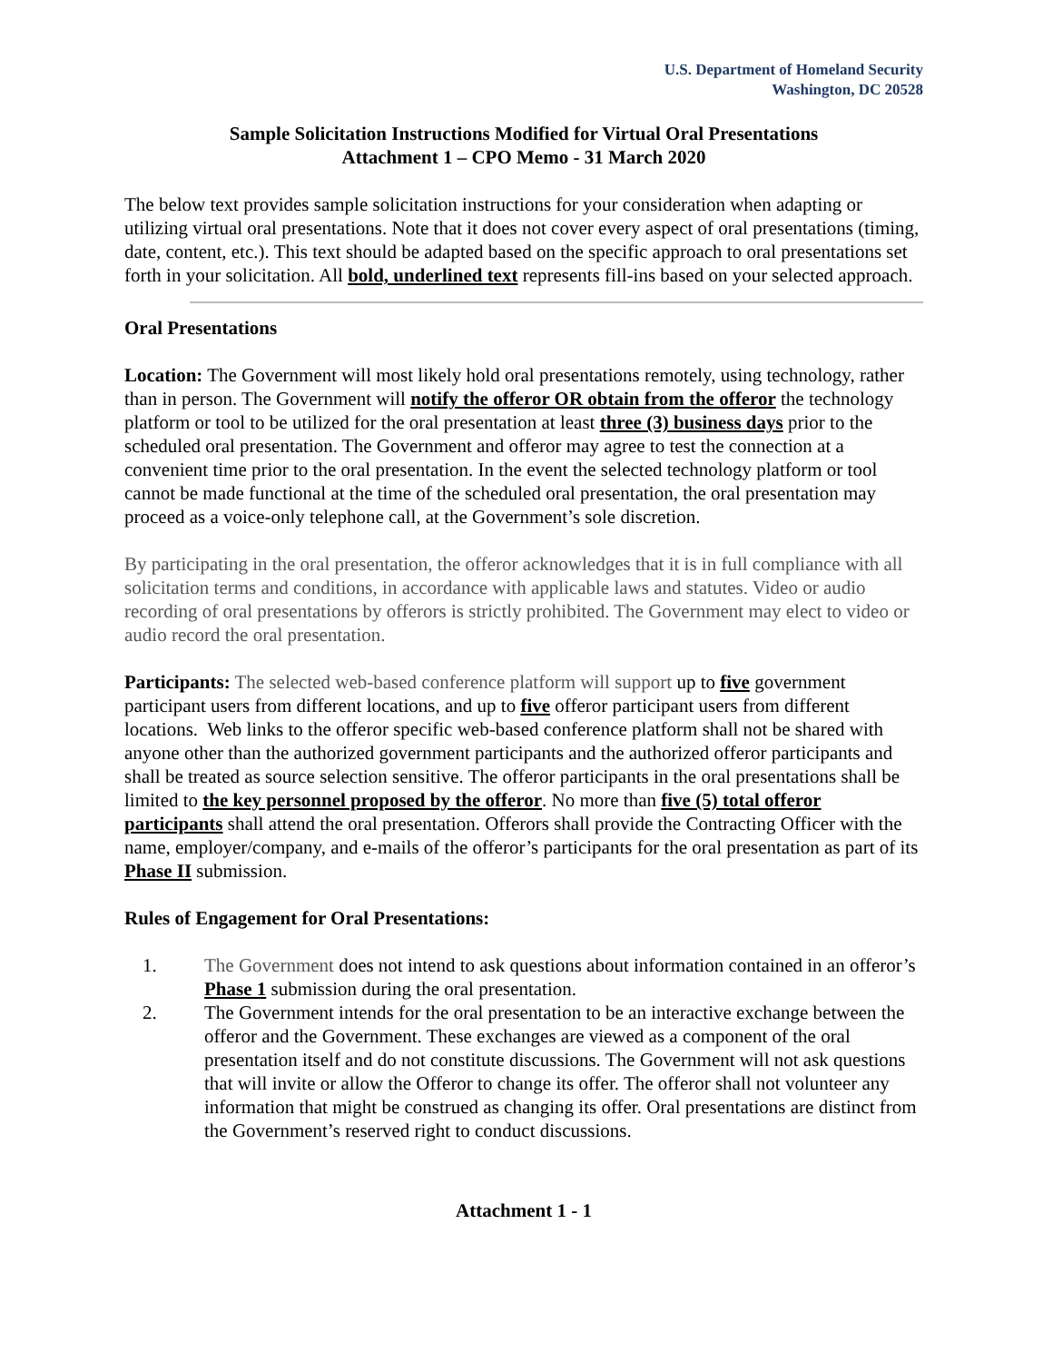U.S. Department of Homeland Security
Washington, DC 20528
Sample Solicitation Instructions Modified for Virtual Oral Presentations
Attachment 1 – CPO Memo - 31 March 2020
The below text provides sample solicitation instructions for your consideration when adapting or utilizing virtual oral presentations. Note that it does not cover every aspect of oral presentations (timing, date, content, etc.). This text should be adapted based on the specific approach to oral presentations set forth in your solicitation. All bold, underlined text represents fill-ins based on your selected approach.
Oral Presentations
Location: The Government will most likely hold oral presentations remotely, using technology, rather than in person. The Government will notify the offeror OR obtain from the offeror the technology platform or tool to be utilized for the oral presentation at least three (3) business days prior to the scheduled oral presentation. The Government and offeror may agree to test the connection at a convenient time prior to the oral presentation. In the event the selected technology platform or tool cannot be made functional at the time of the scheduled oral presentation, the oral presentation may proceed as a voice-only telephone call, at the Government’s sole discretion.
By participating in the oral presentation, the offeror acknowledges that it is in full compliance with all solicitation terms and conditions, in accordance with applicable laws and statutes. Video or audio recording of oral presentations by offerors is strictly prohibited. The Government may elect to video or audio record the oral presentation.
Participants: The selected web-based conference platform will support up to five government participant users from different locations, and up to five offeror participant users from different locations. Web links to the offeror specific web-based conference platform shall not be shared with anyone other than the authorized government participants and the authorized offeror participants and shall be treated as source selection sensitive. The offeror participants in the oral presentations shall be limited to the key personnel proposed by the offeror. No more than five (5) total offeror participants shall attend the oral presentation. Offerors shall provide the Contracting Officer with the name, employer/company, and e-mails of the offeror’s participants for the oral presentation as part of its Phase II submission.
Rules of Engagement for Oral Presentations:
1. The Government does not intend to ask questions about information contained in an offeror’s Phase 1 submission during the oral presentation.
2. The Government intends for the oral presentation to be an interactive exchange between the offeror and the Government. These exchanges are viewed as a component of the oral presentation itself and do not constitute discussions. The Government will not ask questions that will invite or allow the Offeror to change its offer. The offeror shall not volunteer any information that might be construed as changing its offer. Oral presentations are distinct from the Government’s reserved right to conduct discussions.
Attachment 1 - 1